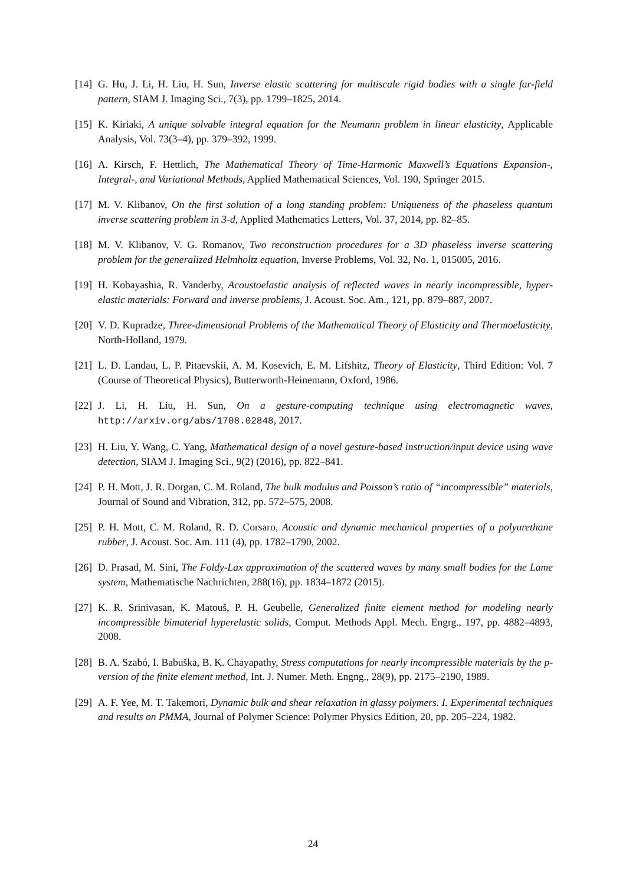[14] G. Hu, J. Li, H. Liu, H. Sun, Inverse elastic scattering for multiscale rigid bodies with a single far-field pattern, SIAM J. Imaging Sci., 7(3), pp. 1799–1825, 2014.
[15] K. Kiriaki, A unique solvable integral equation for the Neumann problem in linear elasticity, Applicable Analysis, Vol. 73(3–4), pp. 379–392, 1999.
[16] A. Kirsch, F. Hettlich, The Mathematical Theory of Time-Harmonic Maxwell’s Equations Expansion-, Integral-, and Variational Methods, Applied Mathematical Sciences, Vol. 190, Springer 2015.
[17] M. V. Klibanov, On the first solution of a long standing problem: Uniqueness of the phaseless quantum inverse scattering problem in 3-d, Applied Mathematics Letters, Vol. 37, 2014, pp. 82–85.
[18] M. V. Klibanov, V. G. Romanov, Two reconstruction procedures for a 3D phaseless inverse scattering problem for the generalized Helmholtz equation, Inverse Problems, Vol. 32, No. 1, 015005, 2016.
[19] H. Kobayashia, R. Vanderby, Acoustoelastic analysis of reflected waves in nearly incompressible, hyper-elastic materials: Forward and inverse problems, J. Acoust. Soc. Am., 121, pp. 879–887, 2007.
[20] V. D. Kupradze, Three-dimensional Problems of the Mathematical Theory of Elasticity and Thermoelasticity, North-Holland, 1979.
[21] L. D. Landau, L. P. Pitaevskii, A. M. Kosevich, E. M. Lifshitz, Theory of Elasticity, Third Edition: Vol. 7 (Course of Theoretical Physics), Butterworth-Heinemann, Oxford, 1986.
[22] J. Li, H. Liu, H. Sun, On a gesture-computing technique using electromagnetic waves, http://arxiv.org/abs/1708.02848, 2017.
[23] H. Liu, Y. Wang, C. Yang, Mathematical design of a novel gesture-based instruction/input device using wave detection, SIAM J. Imaging Sci., 9(2) (2016), pp. 822–841.
[24] P. H. Mott, J. R. Dorgan, C. M. Roland, The bulk modulus and Poisson’s ratio of “incompressible” materials, Journal of Sound and Vibration, 312, pp. 572–575, 2008.
[25] P. H. Mott, C. M. Roland, R. D. Corsaro, Acoustic and dynamic mechanical properties of a polyurethane rubber, J. Acoust. Soc. Am. 111 (4), pp. 1782–1790, 2002.
[26] D. Prasad, M. Sini, The Foldy-Lax approximation of the scattered waves by many small bodies for the Lame system, Mathematische Nachrichten, 288(16), pp. 1834–1872 (2015).
[27] K. R. Srinivasan, K. Matouš, P. H. Geubelle, Generalized finite element method for modeling nearly incompressible bimaterial hyperelastic solids, Comput. Methods Appl. Mech. Engrg., 197, pp. 4882–4893, 2008.
[28] B. A. Szabó, I. Babuška, B. K. Chayapathy, Stress computations for nearly incompressible materials by the p-version of the finite element method, Int. J. Numer. Meth. Engng., 28(9), pp. 2175–2190, 1989.
[29] A. F. Yee, M. T. Takemori, Dynamic bulk and shear relaxation in glassy polymers. I. Experimental techniques and results on PMMA, Journal of Polymer Science: Polymer Physics Edition, 20, pp. 205–224, 1982.
24